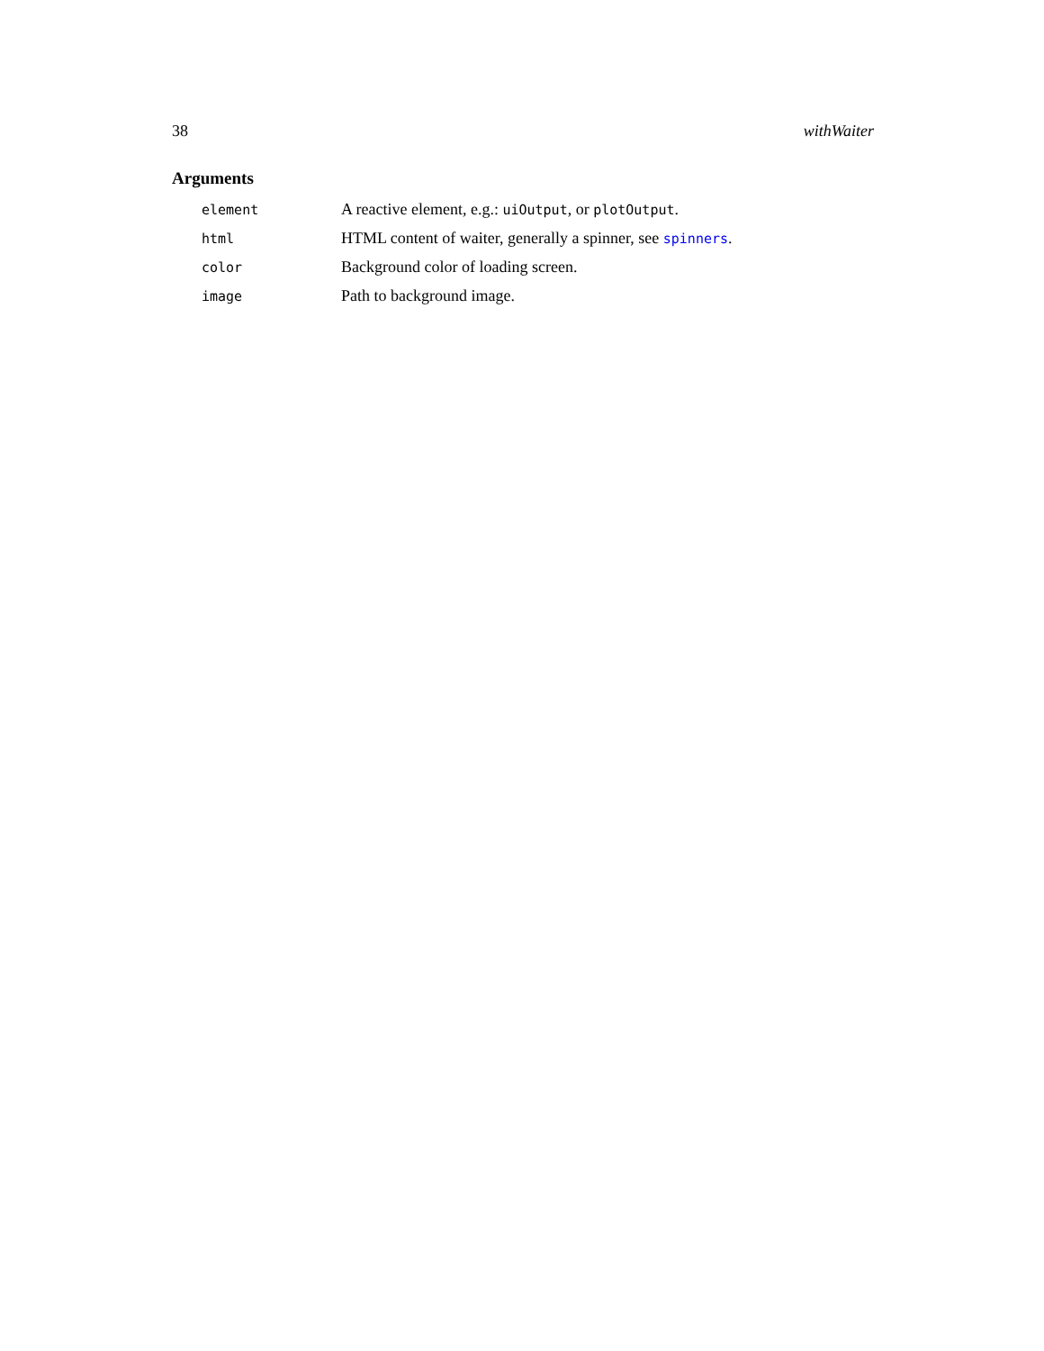38 withWaiter
Arguments
| element | A reactive element, e.g.: uiOutput , or plotOutput . |
| html | HTML content of waiter, generally a spinner, see spinners . |
| color | Background color of loading screen. |
| image | Path to background image. |